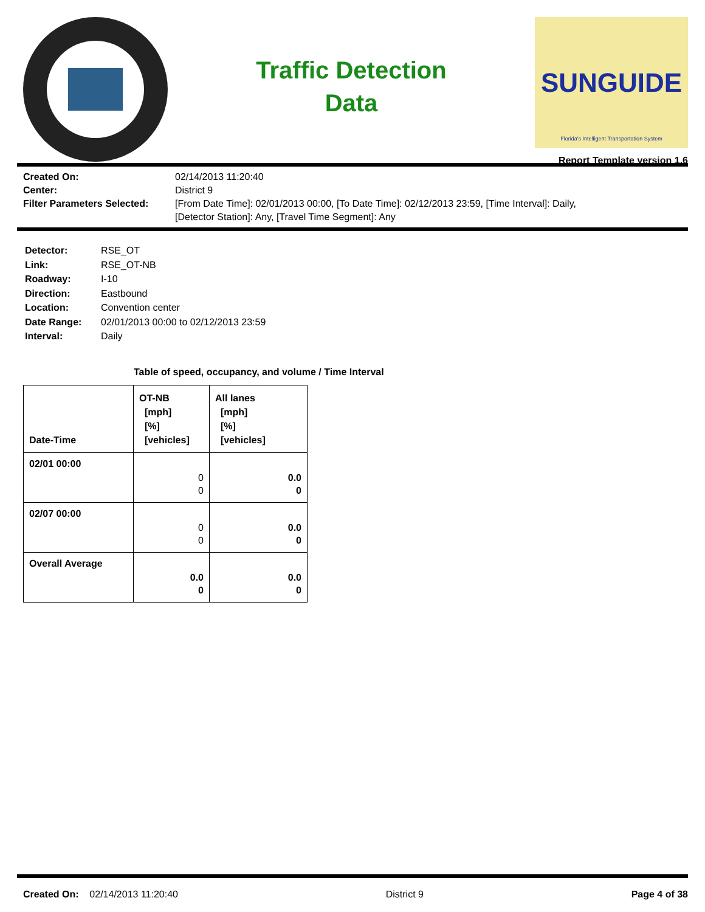Traffic Detection
Data
SUNGUIDE
Florida's Intelligent Transportation System
Report Template version 1.6
Created On:
02/14/2013 11:20:40
Center:
District 9
Filter Parameters Selected:
[From Date Time]: 02/01/2013 00:00, [To Date Time]: 02/12/2013 23:59, [Time Interval]: Daily,
[Detector Station]: Any, [Travel Time Segment]: Any
Detector:
RSE_OT
Link:
RSE_OT-NB
Roadway:
I-10
Direction:
Eastbound
Location:
Convention center
Date Range:
02/01/2013 00:00 to 02/12/2013 23:59
Interval:
Daily
Table of speed, occupancy, and volume / Time Interval
| Date-Time | OT-NB [mph] [%] [vehicles] | All lanes [mph] [%] [vehicles] |
| --- | --- | --- |
| 02/01 00:00 | 0 0 | 0.0 0 |
| 02/07 00:00 | 0 0 | 0.0 0 |
| Overall Average | 0.0 0 | 0.0 0 |
Created On: 02/14/2013 11:20:40
District 9 Page 4 of 38